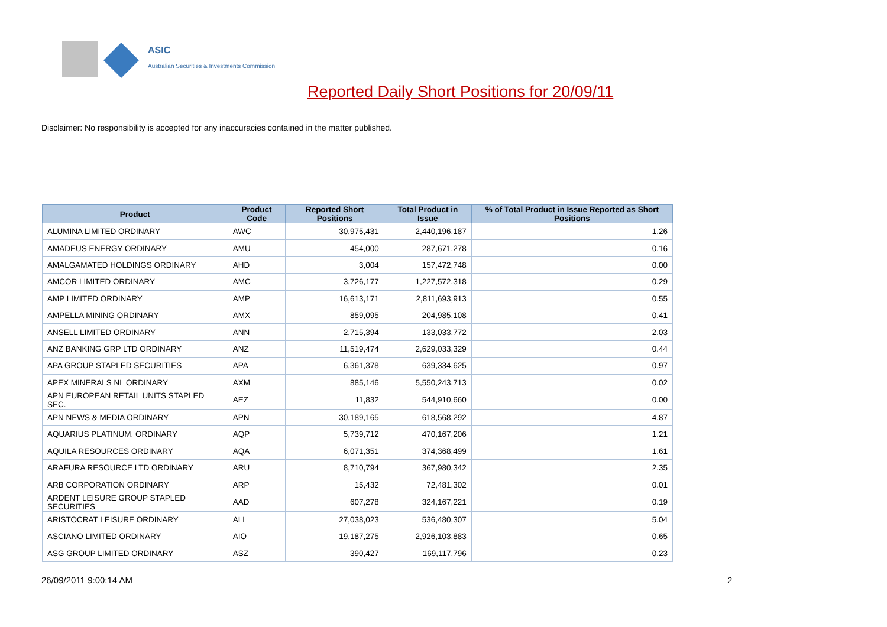ASIC
Australian Securities & Investments Commission
Reported Daily Short Positions for 20/09/11
Disclaimer: No responsibility is accepted for any inaccuracies contained in the matter published.
| Product | Product Code | Reported Short Positions | Total Product in Issue | % of Total Product in Issue Reported as Short Positions |
| --- | --- | --- | --- | --- |
| ALUMINA LIMITED ORDINARY | AWC | 30,975,431 | 2,440,196,187 | 1.26 |
| AMADEUS ENERGY ORDINARY | AMU | 454,000 | 287,671,278 | 0.16 |
| AMALGAMATED HOLDINGS ORDINARY | AHD | 3,004 | 157,472,748 | 0.00 |
| AMCOR LIMITED ORDINARY | AMC | 3,726,177 | 1,227,572,318 | 0.29 |
| AMP LIMITED ORDINARY | AMP | 16,613,171 | 2,811,693,913 | 0.55 |
| AMPELLA MINING ORDINARY | AMX | 859,095 | 204,985,108 | 0.41 |
| ANSELL LIMITED ORDINARY | ANN | 2,715,394 | 133,033,772 | 2.03 |
| ANZ BANKING GRP LTD ORDINARY | ANZ | 11,519,474 | 2,629,033,329 | 0.44 |
| APA GROUP STAPLED SECURITIES | APA | 6,361,378 | 639,334,625 | 0.97 |
| APEX MINERALS NL ORDINARY | AXM | 885,146 | 5,550,243,713 | 0.02 |
| APN EUROPEAN RETAIL UNITS STAPLED SEC. | AEZ | 11,832 | 544,910,660 | 0.00 |
| APN NEWS & MEDIA ORDINARY | APN | 30,189,165 | 618,568,292 | 4.87 |
| AQUARIUS PLATINUM. ORDINARY | AQP | 5,739,712 | 470,167,206 | 1.21 |
| AQUILA RESOURCES ORDINARY | AQA | 6,071,351 | 374,368,499 | 1.61 |
| ARAFURA RESOURCE LTD ORDINARY | ARU | 8,710,794 | 367,980,342 | 2.35 |
| ARB CORPORATION ORDINARY | ARP | 15,432 | 72,481,302 | 0.01 |
| ARDENT LEISURE GROUP STAPLED SECURITIES | AAD | 607,278 | 324,167,221 | 0.19 |
| ARISTOCRAT LEISURE ORDINARY | ALL | 27,038,023 | 536,480,307 | 5.04 |
| ASCIANO LIMITED ORDINARY | AIO | 19,187,275 | 2,926,103,883 | 0.65 |
| ASG GROUP LIMITED ORDINARY | ASZ | 390,427 | 169,117,796 | 0.23 |
26/09/2011 9:00:14 AM 2